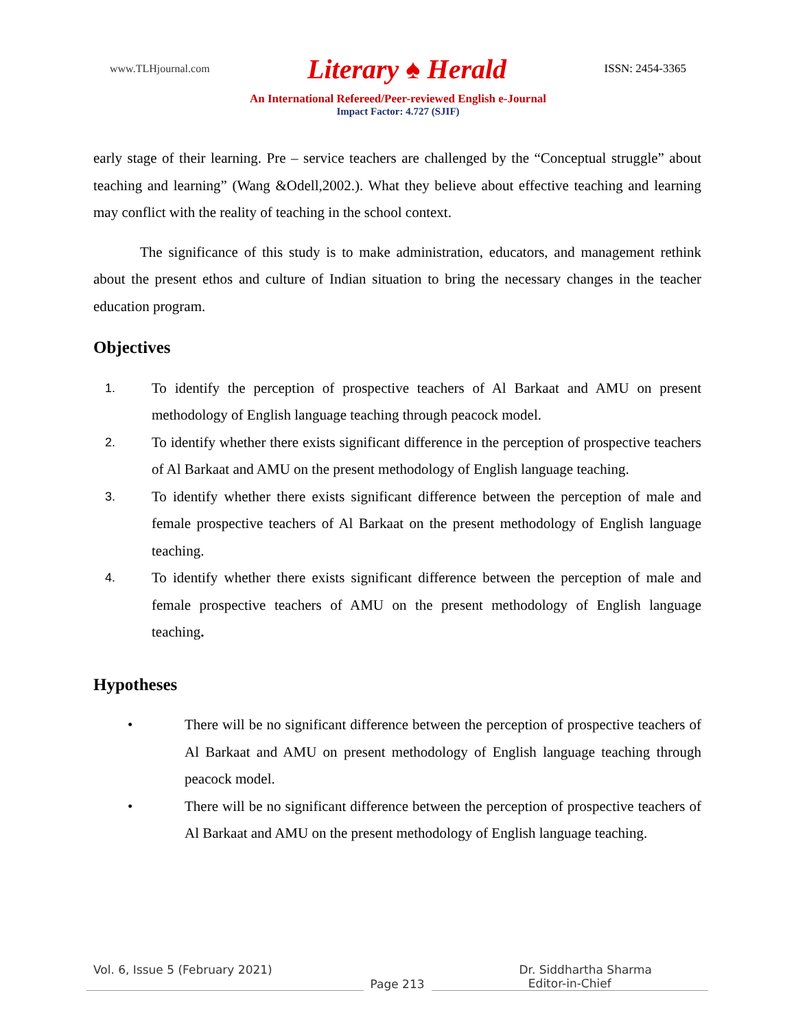www.TLHjournal.com Literary ♠ Herald ISSN: 2454-3365
An International Refereed/Peer-reviewed English e-Journal
Impact Factor: 4.727 (SJIF)
early stage of their learning. Pre – service teachers are challenged by the “Conceptual struggle” about teaching and learning” (Wang &Odell,2002.). What they believe about effective teaching and learning may conflict with the reality of teaching in the school context.
The significance of this study is to make administration, educators, and management rethink about the present ethos and culture of Indian situation to bring the necessary changes in the teacher education program.
Objectives
1. To identify the perception of prospective teachers of Al Barkaat and AMU on present methodology of English language teaching through peacock model.
2. To identify whether there exists significant difference in the perception of prospective teachers of Al Barkaat and AMU on the present methodology of English language teaching.
3. To identify whether there exists significant difference between the perception of male and female prospective teachers of Al Barkaat on the present methodology of English language teaching.
4. To identify whether there exists significant difference between the perception of male and female prospective teachers of AMU on the present methodology of English language teaching.
Hypotheses
• There will be no significant difference between the perception of prospective teachers of Al Barkaat and AMU on present methodology of English language teaching through peacock model.
• There will be no significant difference between the perception of prospective teachers of Al Barkaat and AMU on the present methodology of English language teaching.
Vol. 6, Issue 5 (February 2021) Dr. Siddhartha Sharma
Page 213 Editor-in-Chief